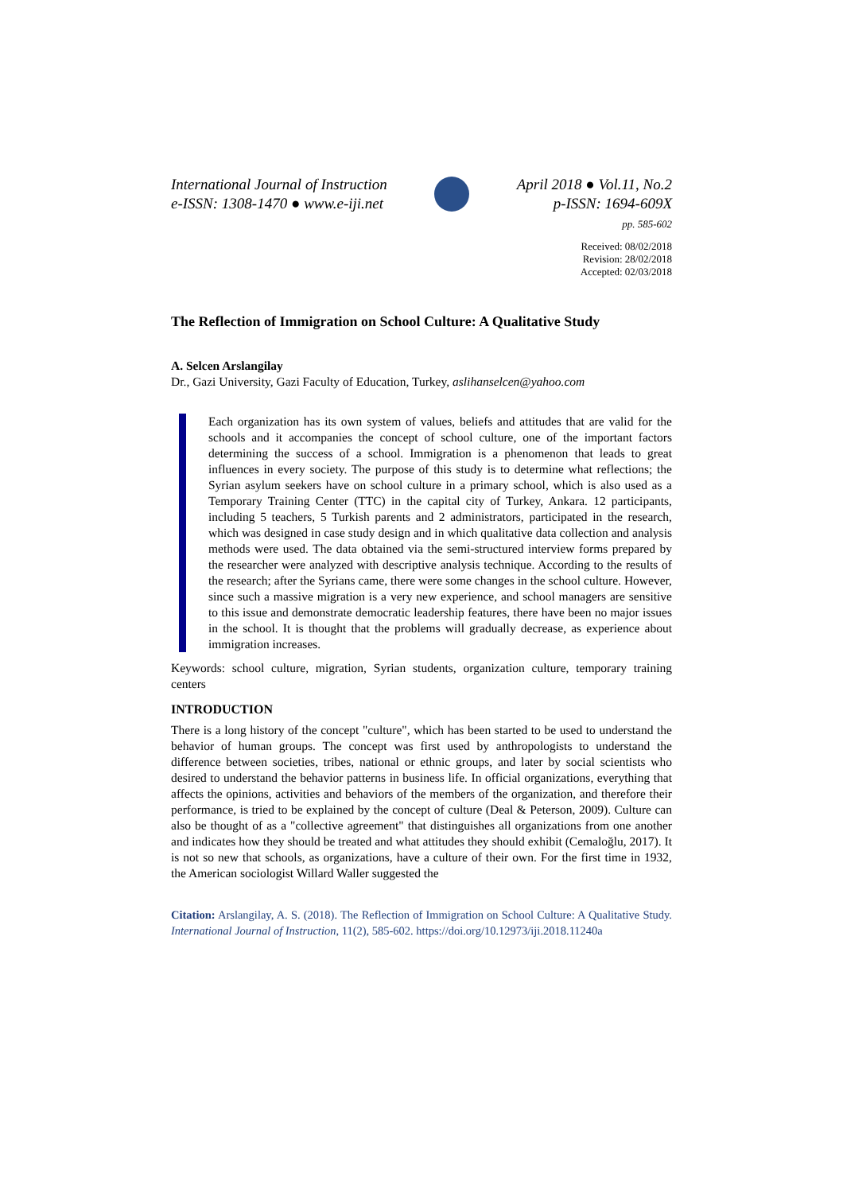International Journal of Instruction
e-ISSN: 1308-1470 ● www.e-iji.net
April 2018 ● Vol.11, No.2
p-ISSN: 1694-609X
pp. 585-602
Received: 08/02/2018
Revision: 28/02/2018
Accepted: 02/03/2018
The Reflection of Immigration on School Culture: A Qualitative Study
A. Selcen Arslangilay
Dr., Gazi University, Gazi Faculty of Education, Turkey, aslihanselcen@yahoo.com
Each organization has its own system of values, beliefs and attitudes that are valid for the schools and it accompanies the concept of school culture, one of the important factors determining the success of a school. Immigration is a phenomenon that leads to great influences in every society. The purpose of this study is to determine what reflections; the Syrian asylum seekers have on school culture in a primary school, which is also used as a Temporary Training Center (TTC) in the capital city of Turkey, Ankara. 12 participants, including 5 teachers, 5 Turkish parents and 2 administrators, participated in the research, which was designed in case study design and in which qualitative data collection and analysis methods were used. The data obtained via the semi-structured interview forms prepared by the researcher were analyzed with descriptive analysis technique. According to the results of the research; after the Syrians came, there were some changes in the school culture. However, since such a massive migration is a very new experience, and school managers are sensitive to this issue and demonstrate democratic leadership features, there have been no major issues in the school. It is thought that the problems will gradually decrease, as experience about immigration increases.
Keywords: school culture, migration, Syrian students, organization culture, temporary training centers
INTRODUCTION
There is a long history of the concept "culture", which has been started to be used to understand the behavior of human groups. The concept was first used by anthropologists to understand the difference between societies, tribes, national or ethnic groups, and later by social scientists who desired to understand the behavior patterns in business life. In official organizations, everything that affects the opinions, activities and behaviors of the members of the organization, and therefore their performance, is tried to be explained by the concept of culture (Deal & Peterson, 2009). Culture can also be thought of as a "collective agreement" that distinguishes all organizations from one another and indicates how they should be treated and what attitudes they should exhibit (Cemaloğlu, 2017). It is not so new that schools, as organizations, have a culture of their own. For the first time in 1932, the American sociologist Willard Waller suggested the
Citation: Arslangilay, A. S. (2018). The Reflection of Immigration on School Culture: A Qualitative Study. International Journal of Instruction, 11(2), 585-602. https://doi.org/10.12973/iji.2018.11240a